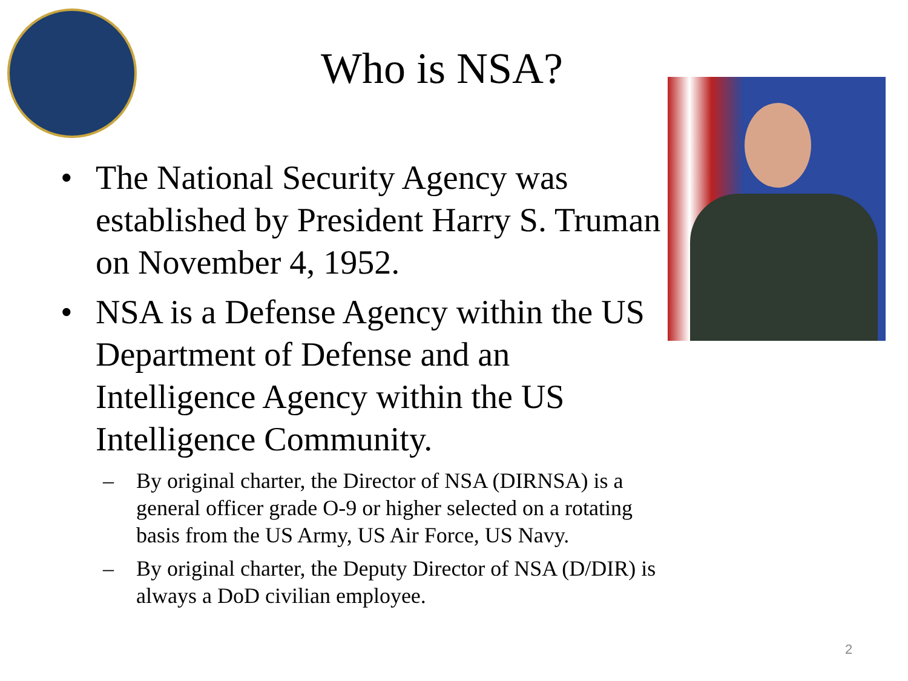Who is NSA?
• The National Security Agency was established by President Harry S. Truman on November 4, 1952.
• NSA is a Defense Agency within the US Department of Defense and an Intelligence Agency within the US Intelligence Community.
– By original charter, the Director of NSA (DIRNSA) is a general officer grade O-9 or higher selected on a rotating basis from the US Army, US Air Force, US Navy.
– By original charter, the Deputy Director of NSA (D/DIR) is always a DoD civilian employee.
2